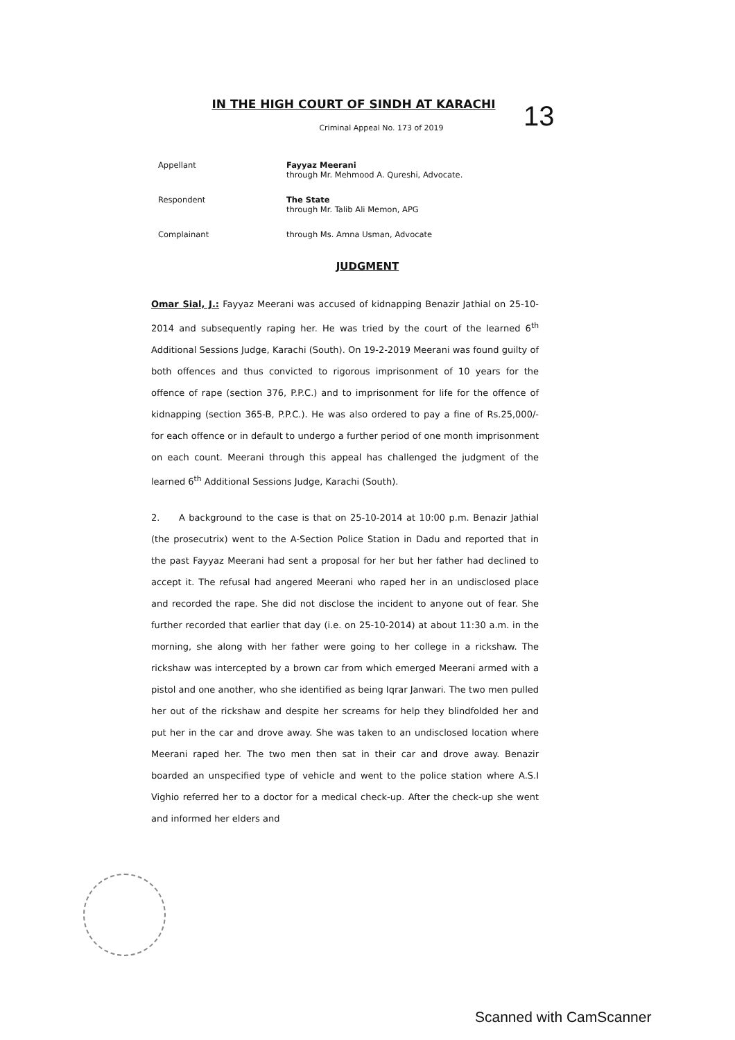13
IN THE HIGH COURT OF SINDH AT KARACHI
Criminal Appeal No. 173 of 2019
Appellant Fayyaz Meerani
through Mr. Mehmood A. Qureshi, Advocate.
Respondent The State
through Mr. Talib Ali Memon, APG
Complainant through Ms. Amna Usman, Advocate
JUDGMENT
Omar Sial, J.: Fayyaz Meerani was accused of kidnapping Benazir Jathial on 25-10-2014 and subsequently raping her. He was tried by the court of the learned 6<sup>th</sup> Additional Sessions Judge, Karachi (South). On 19-2-2019 Meerani was found guilty of both offences and thus convicted to rigorous imprisonment of 10 years for the offence of rape (section 376, P.P.C.) and to imprisonment for life for the offence of kidnapping (section 365-B, P.P.C.). He was also ordered to pay a fine of Rs.25,000/- for each offence or in default to undergo a further period of one month imprisonment on each count. Meerani through this appeal has challenged the judgment of the learned 6<sup>th</sup> Additional Sessions Judge, Karachi (South).
2. A background to the case is that on 25-10-2014 at 10:00 p.m. Benazir Jathial (the prosecutrix) went to the A-Section Police Station in Dadu and reported that in the past Fayyaz Meerani had sent a proposal for her but her father had declined to accept it. The refusal had angered Meerani who raped her in an undisclosed place and recorded the rape. She did not disclose the incident to anyone out of fear. She further recorded that earlier that day (i.e. on 25-10-2014) at about 11:30 a.m. in the morning, she along with her father were going to her college in a rickshaw. The rickshaw was intercepted by a brown car from which emerged Meerani armed with a pistol and one another, who she identified as being Iqrar Janwari. The two men pulled her out of the rickshaw and despite her screams for help they blindfolded her and put her in the car and drove away. She was taken to an undisclosed location where Meerani raped her. The two men then sat in their car and drove away. Benazir boarded an unspecified type of vehicle and went to the police station where A.S.I Vighio referred her to a doctor for a medical check-up. After the check-up she went and informed her elders and
Scanned with CamScanner